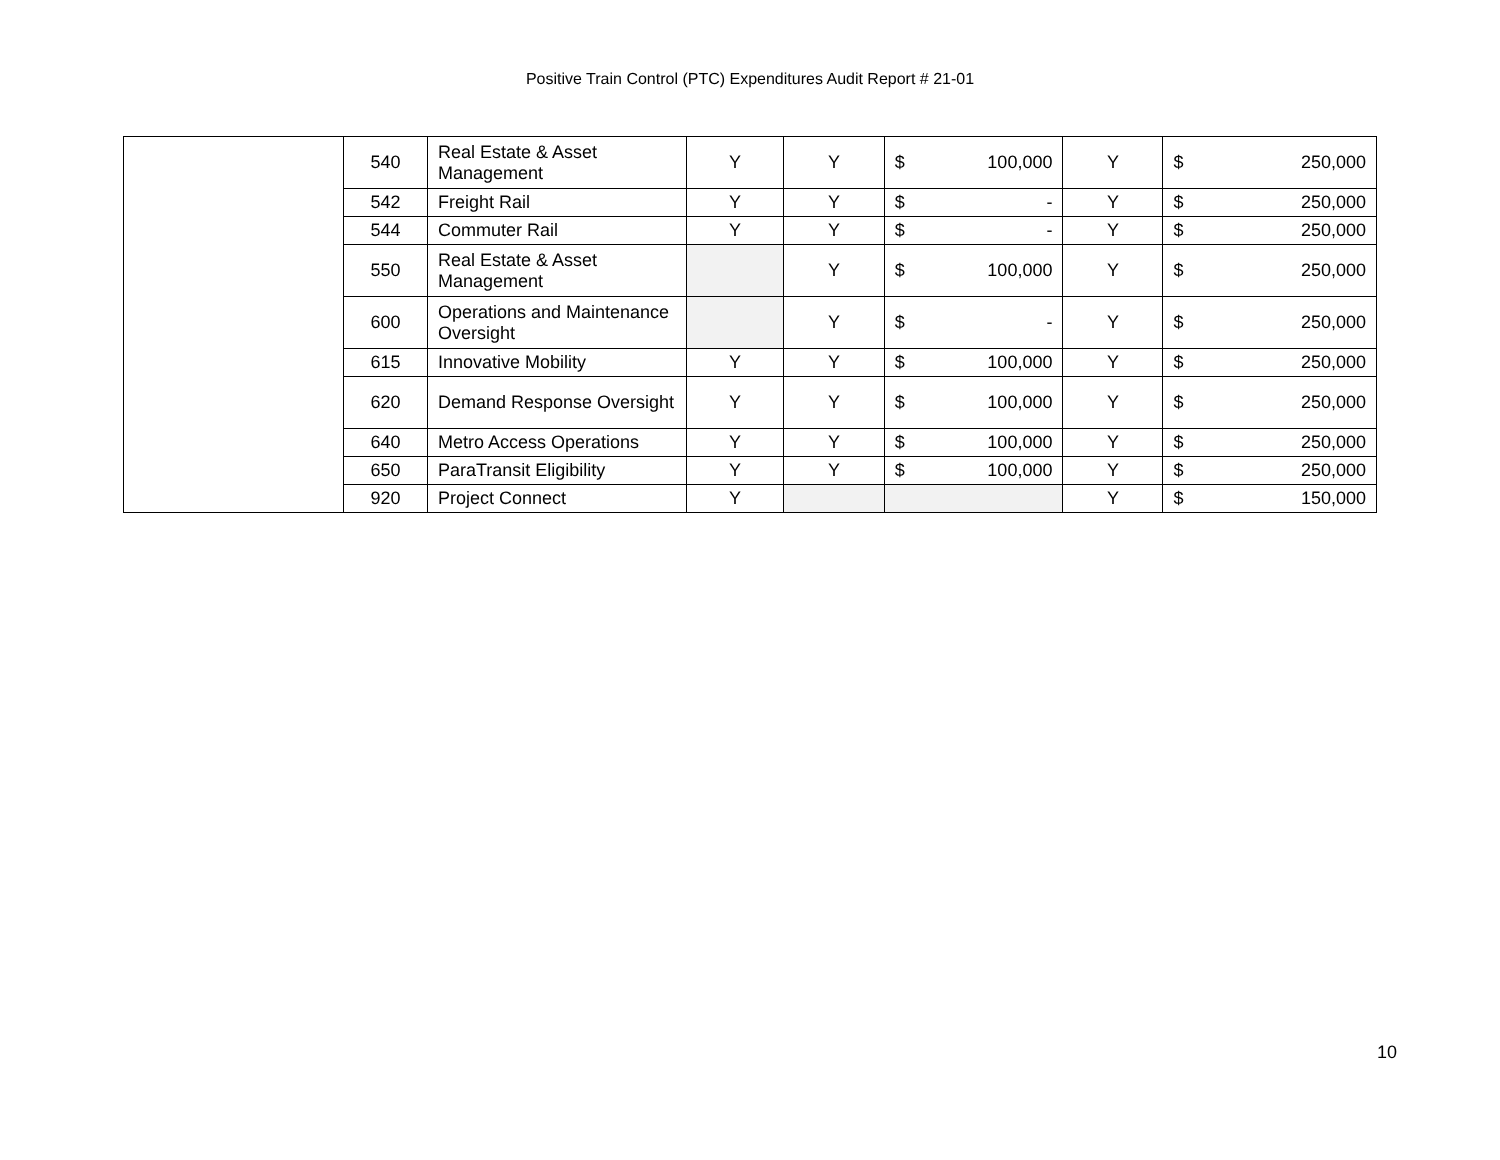Positive Train Control (PTC) Expenditures Audit Report # 21-01
| | 540 | Real Estate & Asset Management | Y | Y | $ | 100,000 | Y | $ | 250,000 |
| | 542 | Freight Rail | Y | Y | $ | - | Y | $ | 250,000 |
| | 544 | Commuter Rail | Y | Y | $ | - | Y | $ | 250,000 |
| | 550 | Real Estate & Asset Management | | Y | $ | 100,000 | Y | $ | 250,000 |
| | 600 | Operations and Maintenance Oversight | | Y | $ | - | Y | $ | 250,000 |
| | 615 | Innovative Mobility | Y | Y | $ | 100,000 | Y | $ | 250,000 |
| | 620 | Demand Response Oversight | Y | Y | $ | 100,000 | Y | $ | 250,000 |
| | 640 | Metro Access Operations | Y | Y | $ | 100,000 | Y | $ | 250,000 |
| | 650 | ParaTransit Eligibility | Y | Y | $ | 100,000 | Y | $ | 250,000 |
| | 920 | Project Connect | Y | | | | Y | $ | 150,000 |
10